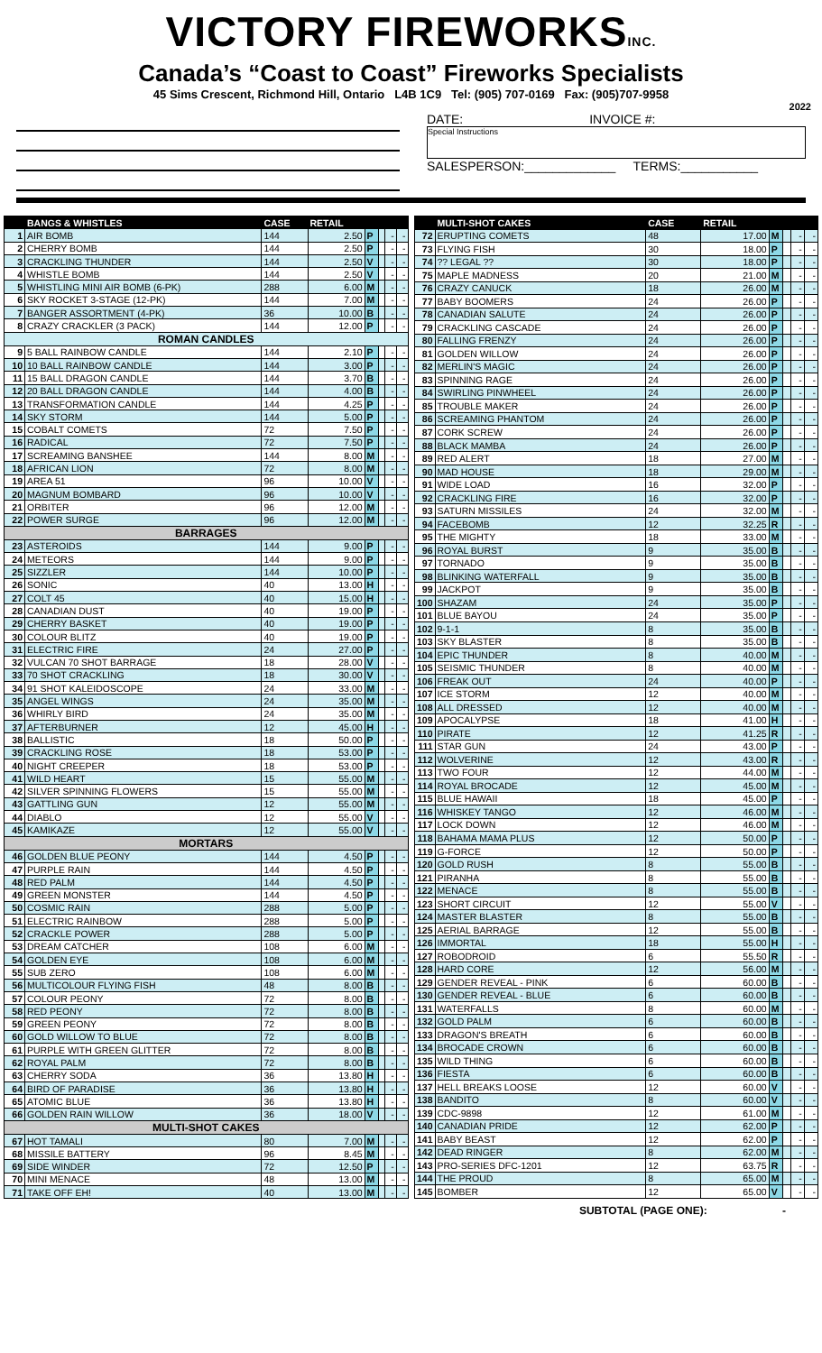VICTORY FIREWORKSINC.
Canada’s “Coast to Coast” Fireworks Specialists
45 Sims Crescent, Richmond Hill, Ontario L4B 1C9 Tel: (905) 707-0169 Fax: (905)707-9958
2022
DATE: INVOICE #:
Special Instructions
SALESPERSON:_____________ TERMS:___________
| | BANGS & WHISTLES | CASE | RETAIL | | | | |
| --- | --- | --- | --- | --- | --- | --- | --- |
| 1 | AIR BOMB | 144 | 2.50 | P | | - | - |
| 2 | CHERRY BOMB | 144 | 2.50 | P | | - | - |
| 3 | CRACKLING THUNDER | 144 | 2.50 | V | | - | - |
| 4 | WHISTLE BOMB | 144 | 2.50 | V | | - | - |
| 5 | WHISTLING MINI AIR BOMB (6-PK) | 288 | 6.00 | M | | - | - |
| 6 | SKY ROCKET 3-STAGE (12-PK) | 144 | 7.00 | M | | - | - |
| 7 | BANGER ASSORTMENT (4-PK) | 36 | 10.00 | B | | - | - |
| 8 | CRAZY CRACKLER (3 PACK) | 144 | 12.00 | P | | - | - |
| ROMAN CANDLES | | | | | | | |
| 9 | 5 BALL RAINBOW CANDLE | 144 | 2.10 | P | | - | - |
| 10 | 10 BALL RAINBOW CANDLE | 144 | 3.00 | P | | - | - |
| 11 | 15 BALL DRAGON CANDLE | 144 | 3.70 | B | | - | - |
| 12 | 20 BALL DRAGON CANDLE | 144 | 4.00 | B | | - | - |
| 13 | TRANSFORMATION CANDLE | 144 | 4.25 | P | | - | - |
| 14 | SKY STORM | 144 | 5.00 | P | | - | - |
| 15 | COBALT COMETS | 72 | 7.50 | P | | - | - |
| 16 | RADICAL | 72 | 7.50 | P | | - | - |
| 17 | SCREAMING BANSHEE | 144 | 8.00 | M | | - | - |
| 18 | AFRICAN LION | 72 | 8.00 | M | | - | - |
| 19 | AREA 51 | 96 | 10.00 | V | | - | - |
| 20 | MAGNUM BOMBARD | 96 | 10.00 | V | | - | - |
| 21 | ORBITER | 96 | 12.00 | M | | - | - |
| 22 | POWER SURGE | 96 | 12.00 | M | | - | - |
| BARRAGES | | | | | | | |
| 23 | ASTEROIDS | 144 | 9.00 | P | | - | - |
| 24 | METEORS | 144 | 9.00 | P | | - | - |
| 25 | SIZZLER | 144 | 10.00 | P | | - | - |
| 26 | SONIC | 40 | 13.00 | H | | - | - |
| 27 | COLT 45 | 40 | 15.00 | H | | - | - |
| 28 | CANADIAN DUST | 40 | 19.00 | P | | - | - |
| 29 | CHERRY BASKET | 40 | 19.00 | P | | - | - |
| 30 | COLOUR BLITZ | 40 | 19.00 | P | | - | - |
| 31 | ELECTRIC FIRE | 24 | 27.00 | P | | - | - |
| 32 | VULCAN 70 SHOT BARRAGE | 18 | 28.00 | V | | - | - |
| 33 | 70 SHOT CRACKLING | 18 | 30.00 | V | | - | - |
| 34 | 91 SHOT KALEIDOSCOPE | 24 | 33.00 | M | | - | - |
| 35 | ANGEL WINGS | 24 | 35.00 | M | | - | - |
| 36 | WHIRLY BIRD | 24 | 35.00 | M | | - | - |
| 37 | AFTERBURNER | 12 | 45.00 | H | | - | - |
| 38 | BALLISTIC | 18 | 50.00 | P | | - | - |
| 39 | CRACKLING ROSE | 18 | 53.00 | P | | - | - |
| 40 | NIGHT CREEPER | 18 | 53.00 | P | | - | - |
| 41 | WILD HEART | 15 | 55.00 | M | | - | - |
| 42 | SILVER SPINNING FLOWERS | 15 | 55.00 | M | | - | - |
| 43 | GATTLING GUN | 12 | 55.00 | M | | - | - |
| 44 | DIABLO | 12 | 55.00 | V | | - | - |
| 45 | KAMIKAZE | 12 | 55.00 | V | | - | - |
| MORTARS | | | | | | | |
| 46 | GOLDEN BLUE PEONY | 144 | 4.50 | P | | - | - |
| 47 | PURPLE RAIN | 144 | 4.50 | P | | - | - |
| 48 | RED PALM | 144 | 4.50 | P | | - | - |
| 49 | GREEN MONSTER | 144 | 4.50 | P | | - | - |
| 50 | COSMIC RAIN | 288 | 5.00 | P | | - | - |
| 51 | ELECTRIC RAINBOW | 288 | 5.00 | P | | - | - |
| 52 | CRACKLE POWER | 288 | 5.00 | P | | - | - |
| 53 | DREAM CATCHER | 108 | 6.00 | M | | - | - |
| 54 | GOLDEN EYE | 108 | 6.00 | M | | - | - |
| 55 | SUB ZERO | 108 | 6.00 | M | | - | - |
| 56 | MULTICOLOUR FLYING FISH | 48 | 8.00 | B | | - | - |
| 57 | COLOUR PEONY | 72 | 8.00 | B | | - | - |
| 58 | RED PEONY | 72 | 8.00 | B | | - | - |
| 59 | GREEN PEONY | 72 | 8.00 | B | | - | - |
| 60 | GOLD WILLOW TO BLUE | 72 | 8.00 | B | | - | - |
| 61 | PURPLE WITH GREEN GLITTER | 72 | 8.00 | B | | - | - |
| 62 | ROYAL PALM | 72 | 8.00 | B | | - | - |
| 63 | CHERRY SODA | 36 | 13.80 | H | | - | - |
| 64 | BIRD OF PARADISE | 36 | 13.80 | H | | - | - |
| 65 | ATOMIC BLUE | 36 | 13.80 | H | | - | - |
| 66 | GOLDEN RAIN WILLOW | 36 | 18.00 | V | | - | - |
| MULTI-SHOT CAKES | | | | | | | |
| 67 | HOT TAMALI | 80 | 7.00 | M | | - | - |
| 68 | MISSILE BATTERY | 96 | 8.45 | M | | - | - |
| 69 | SIDE WINDER | 72 | 12.50 | P | | - | - |
| 70 | MINI MENACE | 48 | 13.00 | M | | - | - |
| 71 | TAKE OFF EH! | 40 | 13.00 | M | | - | - |
| | MULTI-SHOT CAKES | CASE | RETAIL | | | | |
| --- | --- | --- | --- | --- | --- | --- | --- |
| 72 | ERUPTING COMETS | 48 | 17.00 | M | | - | - |
| 73 | FLYING FISH | 30 | 18.00 | P | | - | - |
| 74 | ?? LEGAL ?? | 30 | 18.00 | P | | - | - |
| 75 | MAPLE MADNESS | 20 | 21.00 | M | | - | - |
| 76 | CRAZY CANUCK | 18 | 26.00 | M | | - | - |
| 77 | BABY BOOMERS | 24 | 26.00 | P | | - | - |
| 78 | CANADIAN SALUTE | 24 | 26.00 | P | | - | - |
| 79 | CRACKLING CASCADE | 24 | 26.00 | P | | - | - |
| 80 | FALLING FRENZY | 24 | 26.00 | P | | - | - |
| 81 | GOLDEN WILLOW | 24 | 26.00 | P | | - | - |
| 82 | MERLIN'S MAGIC | 24 | 26.00 | P | | - | - |
| 83 | SPINNING RAGE | 24 | 26.00 | P | | - | - |
| 84 | SWIRLING PINWHEEL | 24 | 26.00 | P | | - | - |
| 85 | TROUBLE MAKER | 24 | 26.00 | P | | - | - |
| 86 | SCREAMING PHANTOM | 24 | 26.00 | P | | - | - |
| 87 | CORK SCREW | 24 | 26.00 | P | | - | - |
| 88 | BLACK MAMBA | 24 | 26.00 | P | | - | - |
| 89 | RED ALERT | 18 | 27.00 | M | | - | - |
| 90 | MAD HOUSE | 18 | 29.00 | M | | - | - |
| 91 | WIDE LOAD | 16 | 32.00 | P | | - | - |
| 92 | CRACKLING FIRE | 16 | 32.00 | P | | - | - |
| 93 | SATURN MISSILES | 24 | 32.00 | M | | - | - |
| 94 | FACEBOMB | 12 | 32.25 | R | | - | - |
| 95 | THE MIGHTY | 18 | 33.00 | M | | - | - |
| 96 | ROYAL BURST | 9 | 35.00 | B | | - | - |
| 97 | TORNADO | 9 | 35.00 | B | | - | - |
| 98 | BLINKING WATERFALL | 9 | 35.00 | B | | - | - |
| 99 | JACKPOT | 9 | 35.00 | B | | - | - |
| 100 | SHAZAM | 24 | 35.00 | P | | - | - |
| 101 | BLUE BAYOU | 24 | 35.00 | P | | - | - |
| 102 | 9-1-1 | 8 | 35.00 | B | | - | - |
| 103 | SKY BLASTER | 8 | 35.00 | B | | - | - |
| 104 | EPIC THUNDER | 8 | 40.00 | M | | - | - |
| 105 | SEISMIC THUNDER | 8 | 40.00 | M | | - | - |
| 106 | FREAK OUT | 24 | 40.00 | P | | - | - |
| 107 | ICE STORM | 12 | 40.00 | M | | - | - |
| 108 | ALL DRESSED | 12 | 40.00 | M | | - | - |
| 109 | APOCALYPSE | 18 | 41.00 | H | | - | - |
| 110 | PIRATE | 12 | 41.25 | R | | - | - |
| 111 | STAR GUN | 24 | 43.00 | P | | - | - |
| 112 | WOLVERINE | 12 | 43.00 | R | | - | - |
| 113 | TWO FOUR | 12 | 44.00 | M | | - | - |
| 114 | ROYAL BROCADE | 12 | 45.00 | M | | - | - |
| 115 | BLUE HAWAII | 18 | 45.00 | P | | - | - |
| 116 | WHISKEY TANGO | 12 | 46.00 | M | | - | - |
| 117 | LOCK DOWN | 12 | 46.00 | M | | - | - |
| 118 | BAHAMA MAMA PLUS | 12 | 50.00 | P | | - | - |
| 119 | G-FORCE | 12 | 50.00 | P | | - | - |
| 120 | GOLD RUSH | 8 | 55.00 | B | | - | - |
| 121 | PIRANHA | 8 | 55.00 | B | | - | - |
| 122 | MENACE | 8 | 55.00 | B | | - | - |
| 123 | SHORT CIRCUIT | 12 | 55.00 | V | | - | - |
| 124 | MASTER BLASTER | 8 | 55.00 | B | | - | - |
| 125 | AERIAL BARRAGE | 12 | 55.00 | B | | - | - |
| 126 | IMMORTAL | 18 | 55.00 | H | | - | - |
| 127 | ROBODROID | 6 | 55.50 | R | | - | - |
| 128 | HARD CORE | 12 | 56.00 | M | | - | - |
| 129 | GENDER REVEAL - PINK | 6 | 60.00 | B | | - | - |
| 130 | GENDER REVEAL - BLUE | 6 | 60.00 | B | | - | - |
| 131 | WATERFALLS | 8 | 60.00 | M | | - | - |
| 132 | GOLD PALM | 6 | 60.00 | B | | - | - |
| 133 | DRAGON'S BREATH | 6 | 60.00 | B | | - | - |
| 134 | BROCADE CROWN | 6 | 60.00 | B | | - | - |
| 135 | WILD THING | 6 | 60.00 | B | | - | - |
| 136 | FIESTA | 6 | 60.00 | B | | - | - |
| 137 | HELL BREAKS LOOSE | 12 | 60.00 | V | | - | - |
| 138 | BANDITO | 8 | 60.00 | V | | - | - |
| 139 | CDC-9898 | 12 | 61.00 | M | | - | - |
| 140 | CANADIAN PRIDE | 12 | 62.00 | P | | - | - |
| 141 | BABY BEAST | 12 | 62.00 | P | | - | - |
| 142 | DEAD RINGER | 8 | 62.00 | M | | - | - |
| 143 | PRO-SERIES DFC-1201 | 12 | 63.75 | R | | - | - |
| 144 | THE PROUD | 8 | 65.00 | M | | - | - |
| 145 | BOMBER | 12 | 65.00 | V | | - | - |
SUBTOTAL (PAGE ONE): -